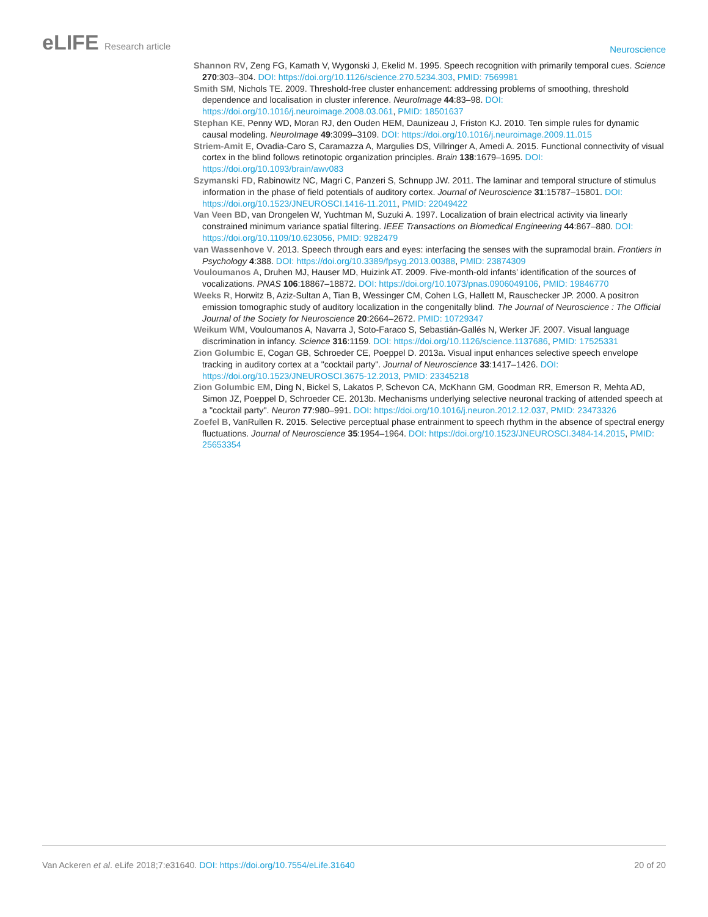eLIFE Research article
Neuroscience
Shannon RV, Zeng FG, Kamath V, Wygonski J, Ekelid M. 1995. Speech recognition with primarily temporal cues. Science 270:303–304. DOI: https://doi.org/10.1126/science.270.5234.303, PMID: 7569981
Smith SM, Nichols TE. 2009. Threshold-free cluster enhancement: addressing problems of smoothing, threshold dependence and localisation in cluster inference. NeuroImage 44:83–98. DOI: https://doi.org/10.1016/j.neuroimage.2008.03.061, PMID: 18501637
Stephan KE, Penny WD, Moran RJ, den Ouden HEM, Daunizeau J, Friston KJ. 2010. Ten simple rules for dynamic causal modeling. NeuroImage 49:3099–3109. DOI: https://doi.org/10.1016/j.neuroimage.2009.11.015
Striem-Amit E, Ovadia-Caro S, Caramazza A, Margulies DS, Villringer A, Amedi A. 2015. Functional connectivity of visual cortex in the blind follows retinotopic organization principles. Brain 138:1679–1695. DOI: https://doi.org/10.1093/brain/awv083
Szymanski FD, Rabinowitz NC, Magri C, Panzeri S, Schnupp JW. 2011. The laminar and temporal structure of stimulus information in the phase of field potentials of auditory cortex. Journal of Neuroscience 31:15787–15801. DOI: https://doi.org/10.1523/JNEUROSCI.1416-11.2011, PMID: 22049422
Van Veen BD, van Drongelen W, Yuchtman M, Suzuki A. 1997. Localization of brain electrical activity via linearly constrained minimum variance spatial filtering. IEEE Transactions on Biomedical Engineering 44:867–880. DOI: https://doi.org/10.1109/10.623056, PMID: 9282479
van Wassenhove V. 2013. Speech through ears and eyes: interfacing the senses with the supramodal brain. Frontiers in Psychology 4:388. DOI: https://doi.org/10.3389/fpsyg.2013.00388, PMID: 23874309
Vouloumanos A, Druhen MJ, Hauser MD, Huizink AT. 2009. Five-month-old infants’ identification of the sources of vocalizations. PNAS 106:18867–18872. DOI: https://doi.org/10.1073/pnas.0906049106, PMID: 19846770
Weeks R, Horwitz B, Aziz-Sultan A, Tian B, Wessinger CM, Cohen LG, Hallett M, Rauschecker JP. 2000. A positron emission tomographic study of auditory localization in the congenitally blind. The Journal of Neuroscience : The Official Journal of the Society for Neuroscience 20:2664–2672. PMID: 10729347
Weikum WM, Vouloumanos A, Navarra J, Soto-Faraco S, Sebastián-Gallés N, Werker JF. 2007. Visual language discrimination in infancy. Science 316:1159. DOI: https://doi.org/10.1126/science.1137686, PMID: 17525331
Zion Golumbic E, Cogan GB, Schroeder CE, Poeppel D. 2013a. Visual input enhances selective speech envelope tracking in auditory cortex at a "cocktail party". Journal of Neuroscience 33:1417–1426. DOI: https://doi.org/10.1523/JNEUROSCI.3675-12.2013, PMID: 23345218
Zion Golumbic EM, Ding N, Bickel S, Lakatos P, Schevon CA, McKhann GM, Goodman RR, Emerson R, Mehta AD, Simon JZ, Poeppel D, Schroeder CE. 2013b. Mechanisms underlying selective neuronal tracking of attended speech at a "cocktail party". Neuron 77:980–991. DOI: https://doi.org/10.1016/j.neuron.2012.12.037, PMID: 23473326
Zoefel B, VanRullen R. 2015. Selective perceptual phase entrainment to speech rhythm in the absence of spectral energy fluctuations. Journal of Neuroscience 35:1954–1964. DOI: https://doi.org/10.1523/JNEUROSCI.3484-14.2015, PMID: 25653354
Van Ackeren et al. eLife 2018;7:e31640. DOI: https://doi.org/10.7554/eLife.31640
20 of 20